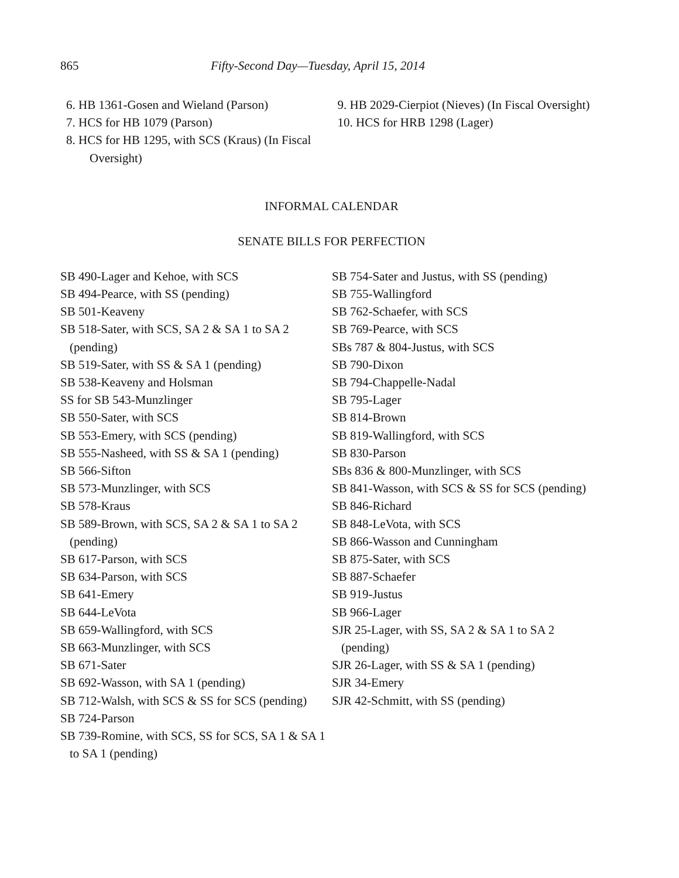865 Fifty-Second Day—Tuesday, April 15, 2014
6. HB 1361-Gosen and Wieland (Parson)
7. HCS for HB 1079 (Parson)
8. HCS for HB 1295, with SCS (Kraus) (In Fiscal Oversight)
9. HB 2029-Cierpiot (Nieves) (In Fiscal Oversight)
10. HCS for HRB 1298 (Lager)
INFORMAL CALENDAR
SENATE BILLS FOR PERFECTION
SB 490-Lager and Kehoe, with SCS
SB 494-Pearce, with SS (pending)
SB 501-Keaveny
SB 518-Sater, with SCS, SA 2 & SA 1 to SA 2 (pending)
SB 519-Sater, with SS & SA 1 (pending)
SB 538-Keaveny and Holsman
SS for SB 543-Munzlinger
SB 550-Sater, with SCS
SB 553-Emery, with SCS (pending)
SB 555-Nasheed, with SS & SA 1 (pending)
SB 566-Sifton
SB 573-Munzlinger, with SCS
SB 578-Kraus
SB 589-Brown, with SCS, SA 2 & SA 1 to SA 2 (pending)
SB 617-Parson, with SCS
SB 634-Parson, with SCS
SB 641-Emery
SB 644-LeVota
SB 659-Wallingford, with SCS
SB 663-Munzlinger, with SCS
SB 671-Sater
SB 692-Wasson, with SA 1 (pending)
SB 712-Walsh, with SCS & SS for SCS (pending)
SB 724-Parson
SB 739-Romine, with SCS, SS for SCS, SA 1 & SA 1 to SA 1 (pending)
SB 754-Sater and Justus, with SS (pending)
SB 755-Wallingford
SB 762-Schaefer, with SCS
SB 769-Pearce, with SCS
SBs 787 & 804-Justus, with SCS
SB 790-Dixon
SB 794-Chappelle-Nadal
SB 795-Lager
SB 814-Brown
SB 819-Wallingford, with SCS
SB 830-Parson
SBs 836 & 800-Munzlinger, with SCS
SB 841-Wasson, with SCS & SS for SCS (pending)
SB 846-Richard
SB 848-LeVota, with SCS
SB 866-Wasson and Cunningham
SB 875-Sater, with SCS
SB 887-Schaefer
SB 919-Justus
SB 966-Lager
SJR 25-Lager, with SS, SA 2 & SA 1 to SA 2 (pending)
SJR 26-Lager, with SS & SA 1 (pending)
SJR 34-Emery
SJR 42-Schmitt, with SS (pending)